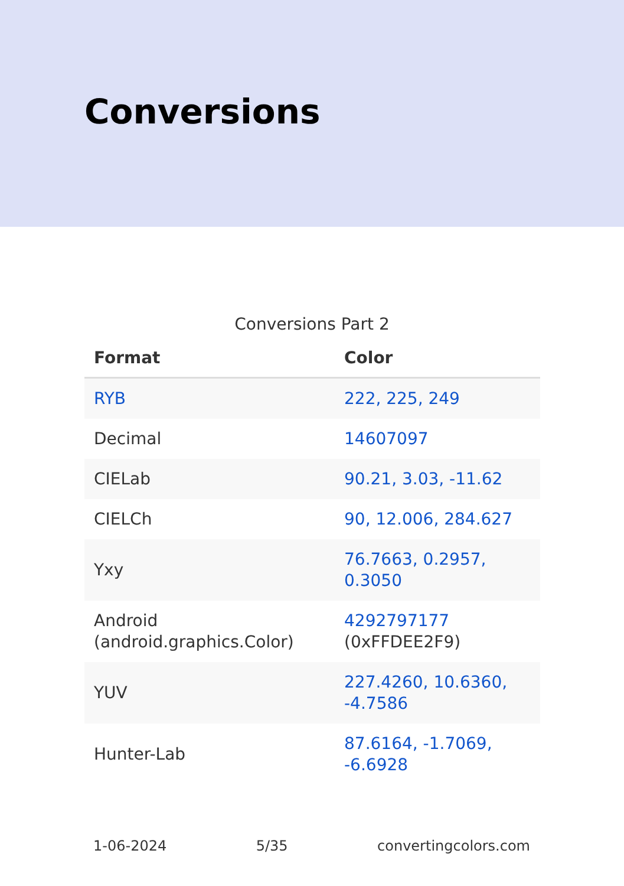Conversions
Conversions Part 2
| Format | Color |
| --- | --- |
| RYB | 222, 225, 249 |
| Decimal | 14607097 |
| CIELab | 90.21, 3.03, -11.62 |
| CIELCh | 90, 12.006, 284.627 |
| Yxy | 76.7663, 0.2957, 0.3050 |
| Android (android.graphics.Color) | 4292797177 (0xFFDEE2F9) |
| YUV | 227.4260, 10.6360, -4.7586 |
| Hunter-Lab | 87.6164, -1.7069, -6.6928 |
1-06-2024 5/35 convertingcolors.com